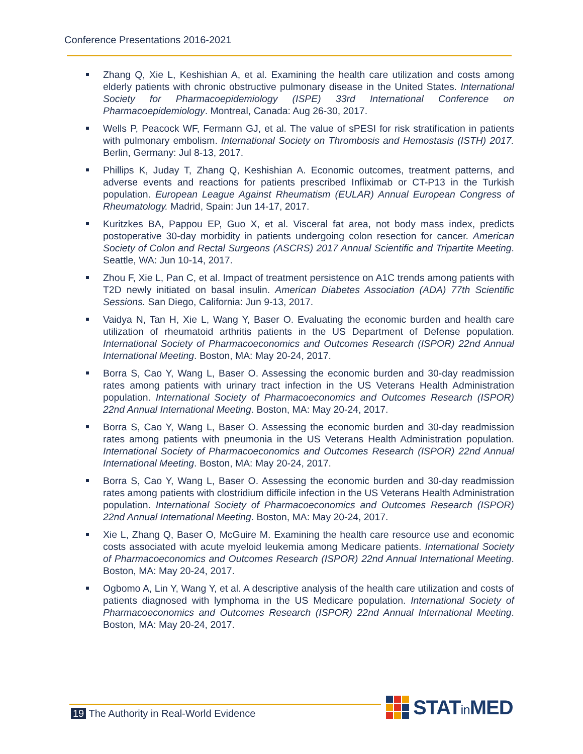Conference Presentations 2016-2021
Zhang Q, Xie L, Keshishian A, et al. Examining the health care utilization and costs among elderly patients with chronic obstructive pulmonary disease in the United States. International Society for Pharmacoepidemiology (ISPE) 33rd International Conference on Pharmacoepidemiology. Montreal, Canada: Aug 26-30, 2017.
Wells P, Peacock WF, Fermann GJ, et al. The value of sPESI for risk stratification in patients with pulmonary embolism. International Society on Thrombosis and Hemostasis (ISTH) 2017. Berlin, Germany: Jul 8-13, 2017.
Phillips K, Juday T, Zhang Q, Keshishian A. Economic outcomes, treatment patterns, and adverse events and reactions for patients prescribed Infliximab or CT-P13 in the Turkish population. European League Against Rheumatism (EULAR) Annual European Congress of Rheumatology. Madrid, Spain: Jun 14-17, 2017.
Kuritzkes BA, Pappou EP, Guo X, et al. Visceral fat area, not body mass index, predicts postoperative 30-day morbidity in patients undergoing colon resection for cancer. American Society of Colon and Rectal Surgeons (ASCRS) 2017 Annual Scientific and Tripartite Meeting. Seattle, WA: Jun 10-14, 2017.
Zhou F, Xie L, Pan C, et al. Impact of treatment persistence on A1C trends among patients with T2D newly initiated on basal insulin. American Diabetes Association (ADA) 77th Scientific Sessions. San Diego, California: Jun 9-13, 2017.
Vaidya N, Tan H, Xie L, Wang Y, Baser O. Evaluating the economic burden and health care utilization of rheumatoid arthritis patients in the US Department of Defense population. International Society of Pharmacoeconomics and Outcomes Research (ISPOR) 22nd Annual International Meeting. Boston, MA: May 20-24, 2017.
Borra S, Cao Y, Wang L, Baser O. Assessing the economic burden and 30-day readmission rates among patients with urinary tract infection in the US Veterans Health Administration population. International Society of Pharmacoeconomics and Outcomes Research (ISPOR) 22nd Annual International Meeting. Boston, MA: May 20-24, 2017.
Borra S, Cao Y, Wang L, Baser O. Assessing the economic burden and 30-day readmission rates among patients with pneumonia in the US Veterans Health Administration population. International Society of Pharmacoeconomics and Outcomes Research (ISPOR) 22nd Annual International Meeting. Boston, MA: May 20-24, 2017.
Borra S, Cao Y, Wang L, Baser O. Assessing the economic burden and 30-day readmission rates among patients with clostridium difficile infection in the US Veterans Health Administration population. International Society of Pharmacoeconomics and Outcomes Research (ISPOR) 22nd Annual International Meeting. Boston, MA: May 20-24, 2017.
Xie L, Zhang Q, Baser O, McGuire M. Examining the health care resource use and economic costs associated with acute myeloid leukemia among Medicare patients. International Society of Pharmacoeconomics and Outcomes Research (ISPOR) 22nd Annual International Meeting. Boston, MA: May 20-24, 2017.
Ogbomo A, Lin Y, Wang Y, et al. A descriptive analysis of the health care utilization and costs of patients diagnosed with lymphoma in the US Medicare population. International Society of Pharmacoeconomics and Outcomes Research (ISPOR) 22nd Annual International Meeting. Boston, MA: May 20-24, 2017.
19 The Authority in Real-World Evidence
STATin MED